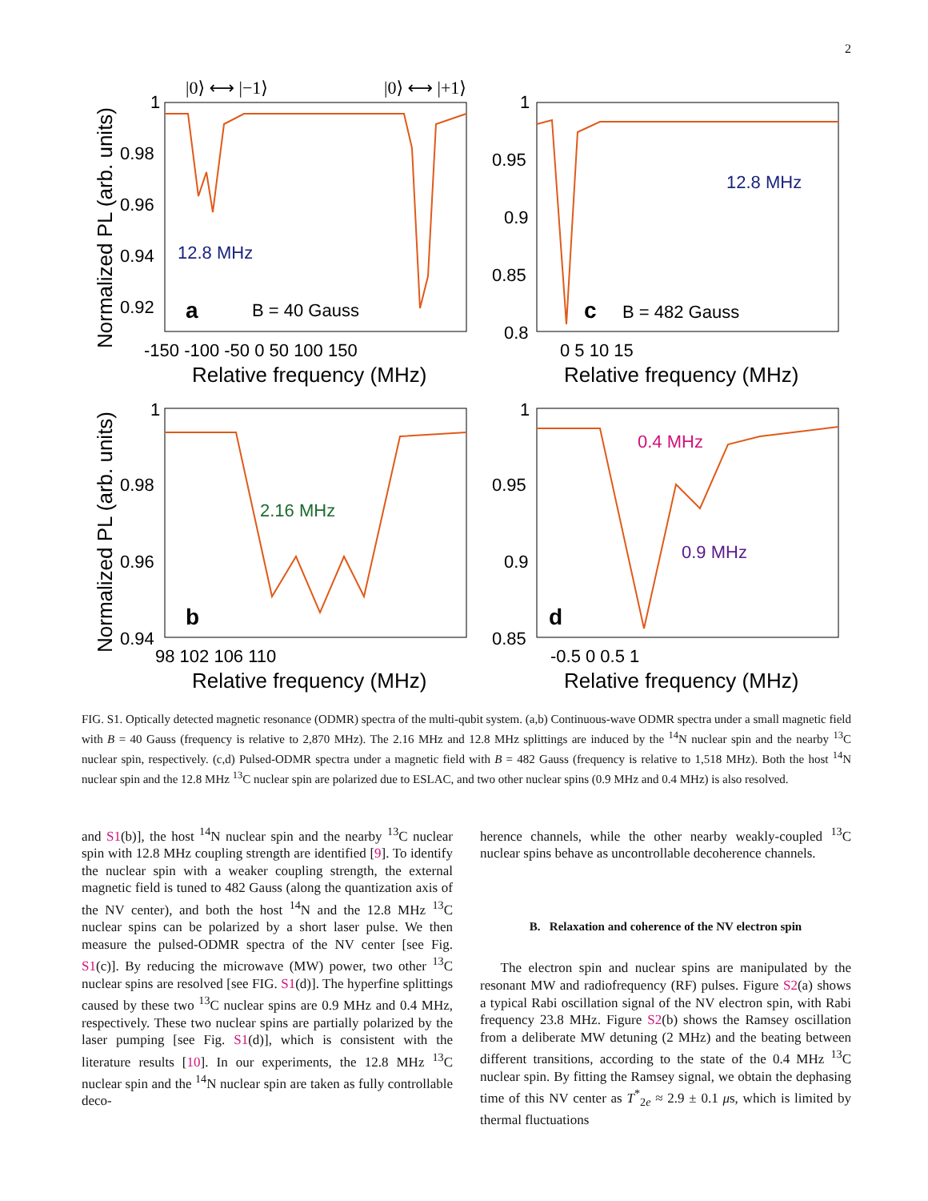2
|0⟩ ⟷ |−1⟩
|0⟩ ⟷ |+1⟩
1
0.98
0.96
0.94
0.92
12.8 MHz
a
B = 40 Gauss
-150 -100 -50 0 50 100 150
Relative frequency (MHz)
Normalized PL (arb. units)
1
0.95
0.9
0.85
0.8
12.8 MHz
c
B = 482 Gauss
0 5 10 15
Relative frequency (MHz)
1
0.98
0.96
0.94
2.16 MHz
b
98 102 106 110
Relative frequency (MHz)
Normalized PL (arb. units)
1
0.95
0.9
0.85
0.4 MHz
0.9 MHz
d
-0.5 0 0.5 1
Relative frequency (MHz)
FIG. S1. Optically detected magnetic resonance (ODMR) spectra of the multi-qubit system. (a,b) Continuous-wave ODMR spectra under a small magnetic field with B = 40 Gauss (frequency is relative to 2,870 MHz). The 2.16 MHz and 12.8 MHz splittings are induced by the <sup>14</sup>N nuclear spin and the nearby <sup>13</sup>C nuclear spin, respectively. (c,d) Pulsed-ODMR spectra under a magnetic field with B = 482 Gauss (frequency is relative to 1,518 MHz). Both the host <sup>14</sup>N nuclear spin and the 12.8 MHz <sup>13</sup>C nuclear spin are polarized due to ESLAC, and two other nuclear spins (0.9 MHz and 0.4 MHz) is also resolved.
and S1(b)], the host <sup>14</sup>N nuclear spin and the nearby <sup>13</sup>C nuclear spin with 12.8 MHz coupling strength are identified [9]. To identify the nuclear spin with a weaker coupling strength, the external magnetic field is tuned to 482 Gauss (along the quantization axis of the NV center), and both the host <sup>14</sup>N and the 12.8 MHz <sup>13</sup>C nuclear spins can be polarized by a short laser pulse. We then measure the pulsed-ODMR spectra of the NV center [see Fig. S1(c)]. By reducing the microwave (MW) power, two other <sup>13</sup>C nuclear spins are resolved [see FIG. S1(d)]. The hyperfine splittings caused by these two <sup>13</sup>C nuclear spins are 0.9 MHz and 0.4 MHz, respectively. These two nuclear spins are partially polarized by the laser pumping [see Fig. S1(d)], which is consistent with the literature results [10]. In our experiments, the 12.8 MHz <sup>13</sup>C nuclear spin and the <sup>14</sup>N nuclear spin are taken as fully controllable deco-
herence channels, while the other nearby weakly-coupled <sup>13</sup>C nuclear spins behave as uncontrollable decoherence channels.
B. Relaxation and coherence of the NV electron spin
The electron spin and nuclear spins are manipulated by the resonant MW and radiofrequency (RF) pulses. Figure S2(a) shows a typical Rabi oscillation signal of the NV electron spin, with Rabi frequency 23.8 MHz. Figure S2(b) shows the Ramsey oscillation from a deliberate MW detuning (2 MHz) and the beating between different transitions, according to the state of the 0.4 MHz <sup>13</sup>C nuclear spin. By fitting the Ramsey signal, we obtain the dephasing time of this NV center as T<sup>*</sup><sub>2e</sub> ≈ 2.9 ± 0.1 μs, which is limited by thermal fluctuations